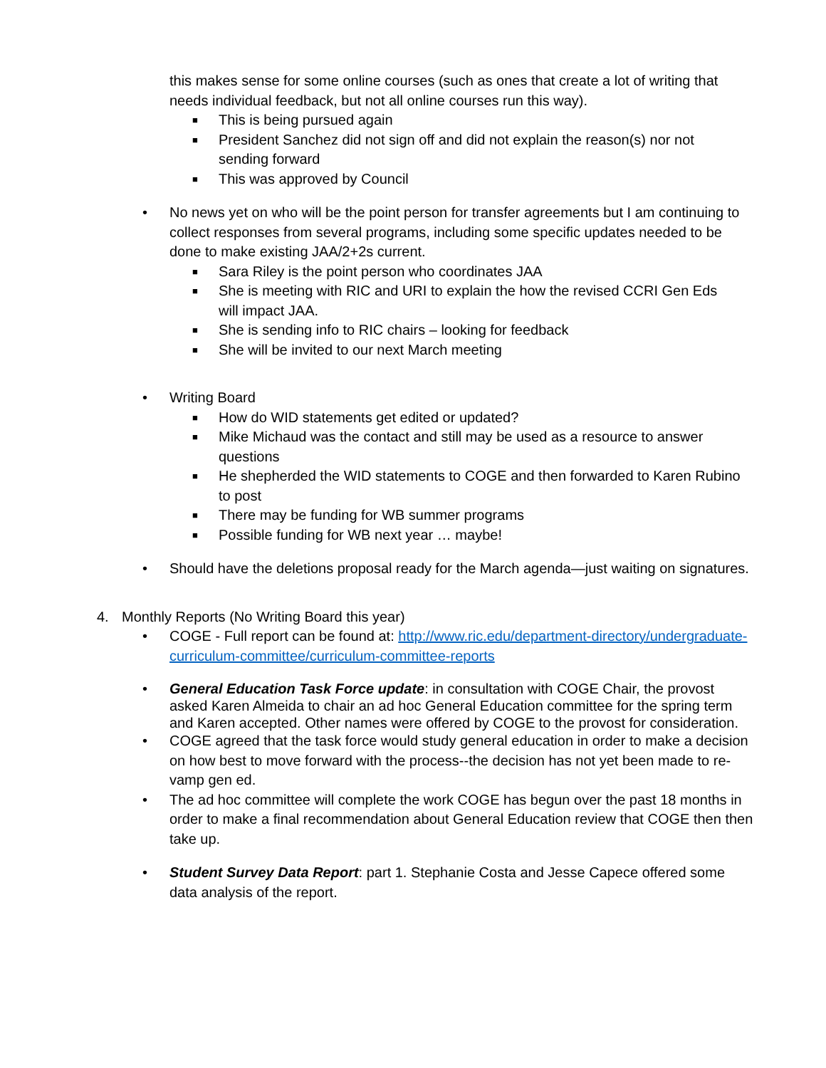this makes sense for some online courses (such as ones that create a lot of writing that needs individual feedback, but not all online courses run this way).
■ This is being pursued again
■ President Sanchez did not sign off and did not explain the reason(s) nor not sending forward
■ This was approved by Council
• No news yet on who will be the point person for transfer agreements but I am continuing to collect responses from several programs, including some specific updates needed to be done to make existing JAA/2+2s current.
■ Sara Riley is the point person who coordinates JAA
■ She is meeting with RIC and URI to explain the how the revised CCRI Gen Eds will impact JAA.
■ She is sending info to RIC chairs – looking for feedback
■ She will be invited to our next March meeting
• Writing Board
■ How do WID statements get edited or updated?
■ Mike Michaud was the contact and still may be used as a resource to answer questions
■ He shepherded the WID statements to COGE and then forwarded to Karen Rubino to post
■ There may be funding for WB summer programs
■ Possible funding for WB next year … maybe!
• Should have the deletions proposal ready for the March agenda—just waiting on signatures.
4. Monthly Reports (No Writing Board this year)
• COGE - Full report can be found at: http://www.ric.edu/department-directory/undergraduate-curriculum-committee/curriculum-committee-reports
• General Education Task Force update: in consultation with COGE Chair, the provost asked Karen Almeida to chair an ad hoc General Education committee for the spring term and Karen accepted. Other names were offered by COGE to the provost for consideration.
• COGE agreed that the task force would study general education in order to make a decision on how best to move forward with the process--the decision has not yet been made to re-vamp gen ed.
• The ad hoc committee will complete the work COGE has begun over the past 18 months in order to make a final recommendation about General Education review that COGE then then take up.
• Student Survey Data Report: part 1. Stephanie Costa and Jesse Capece offered some data analysis of the report.